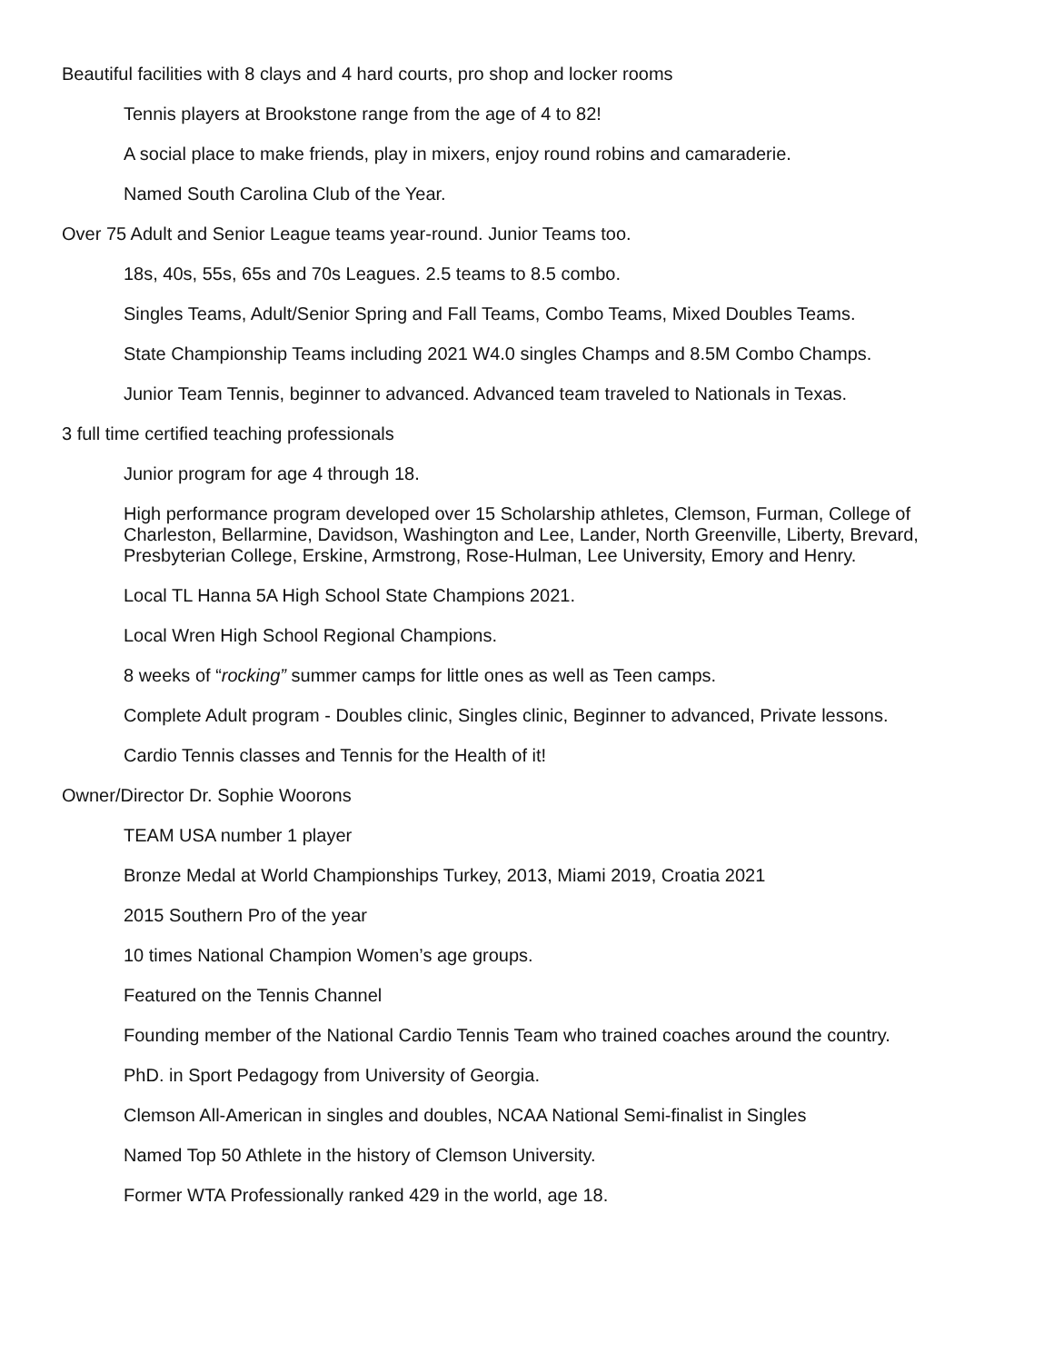Beautiful facilities with 8 clays and 4 hard courts, pro shop and locker rooms
Tennis players at Brookstone range from the age of 4 to 82!
A social place to make friends, play in mixers, enjoy round robins and camaraderie.
Named South Carolina Club of the Year.
Over 75 Adult and Senior League teams year-round. Junior Teams too.
18s, 40s, 55s, 65s and 70s Leagues. 2.5 teams to 8.5 combo.
Singles Teams, Adult/Senior Spring and Fall Teams, Combo Teams, Mixed Doubles Teams.
State Championship Teams including 2021 W4.0 singles Champs and 8.5M Combo Champs.
Junior Team Tennis, beginner to advanced. Advanced team traveled to Nationals in Texas.
3 full time certified teaching professionals
Junior program for age 4 through 18.
High performance program developed over 15 Scholarship athletes, Clemson, Furman, College of Charleston, Bellarmine, Davidson, Washington and Lee, Lander, North Greenville, Liberty, Brevard, Presbyterian College, Erskine, Armstrong, Rose-Hulman, Lee University, Emory and Henry.
Local TL Hanna 5A High School State Champions 2021.
Local Wren High School Regional Champions.
8 weeks of “rocking” summer camps for little ones as well as Teen camps.
Complete Adult program - Doubles clinic, Singles clinic, Beginner to advanced, Private lessons.
Cardio Tennis classes and Tennis for the Health of it!
Owner/Director Dr. Sophie Woorons
TEAM USA number 1 player
Bronze Medal at World Championships Turkey, 2013, Miami 2019, Croatia 2021
2015 Southern Pro of the year
10 times National Champion Women’s age groups.
Featured on the Tennis Channel
Founding member of the National Cardio Tennis Team who trained coaches around the country.
PhD. in Sport Pedagogy from University of Georgia.
Clemson All-American in singles and doubles, NCAA National Semi-finalist in Singles
Named Top 50 Athlete in the history of Clemson University.
Former WTA Professionally ranked 429 in the world, age 18.